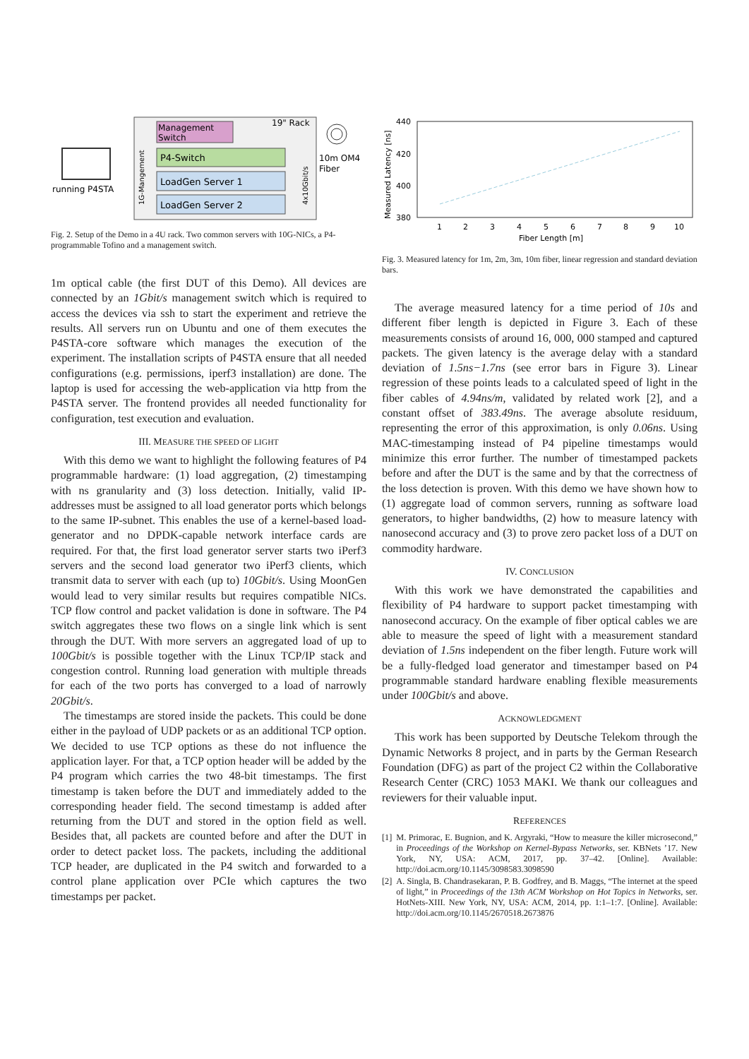19" Rack
Management
Switch
P4-Switch
LoadGen Server 1
LoadGen Server 2
1G-Mangement
4x10Gbit/s
running P4STA
10m OM4
Fiber
Fig. 2. Setup of the Demo in a 4U rack. Two common servers with 10G-NICs, a P4-programmable Tofino and a management switch.
1m optical cable (the first DUT of this Demo). All devices are connected by an 1Gbit/s management switch which is required to access the devices via ssh to start the experiment and retrieve the results. All servers run on Ubuntu and one of them executes the P4STA-core software which manages the execution of the experiment. The installation scripts of P4STA ensure that all needed configurations (e.g. permissions, iperf3 installation) are done. The laptop is used for accessing the web-application via http from the P4STA server. The frontend provides all needed functionality for configuration, test execution and evaluation.
III. MEASURE THE SPEED OF LIGHT
With this demo we want to highlight the following features of P4 programmable hardware: (1) load aggregation, (2) timestamping with ns granularity and (3) loss detection. Initially, valid IP-addresses must be assigned to all load generator ports which belongs to the same IP-subnet. This enables the use of a kernel-based load-generator and no DPDK-capable network interface cards are required. For that, the first load generator server starts two iPerf3 servers and the second load generator two iPerf3 clients, which transmit data to server with each (up to) 10Gbit/s. Using MoonGen would lead to very similar results but requires compatible NICs. TCP flow control and packet validation is done in software. The P4 switch aggregates these two flows on a single link which is sent through the DUT. With more servers an aggregated load of up to 100Gbit/s is possible together with the Linux TCP/IP stack and congestion control. Running load generation with multiple threads for each of the two ports has converged to a load of narrowly 20Gbit/s.
The timestamps are stored inside the packets. This could be done either in the payload of UDP packets or as an additional TCP option. We decided to use TCP options as these do not influence the application layer. For that, a TCP option header will be added by the P4 program which carries the two 48-bit timestamps. The first timestamp is taken before the DUT and immediately added to the corresponding header field. The second timestamp is added after returning from the DUT and stored in the option field as well. Besides that, all packets are counted before and after the DUT in order to detect packet loss. The packets, including the additional TCP header, are duplicated in the P4 switch and forwarded to a control plane application over PCIe which captures the two timestamps per packet.
440
420
400
380
Measured Latency [ns]
1
2
3
4
5
6
7
8
9
10
Fiber Length [m]
Fig. 3. Measured latency for 1m, 2m, 3m, 10m fiber, linear regression and standard deviation bars.
The average measured latency for a time period of 10s and different fiber length is depicted in Figure 3. Each of these measurements consists of around 16, 000, 000 stamped and captured packets. The given latency is the average delay with a standard deviation of 1.5ns−1.7ns (see error bars in Figure 3). Linear regression of these points leads to a calculated speed of light in the fiber cables of 4.94ns/m, validated by related work [2], and a constant offset of 383.49ns. The average absolute residuum, representing the error of this approximation, is only 0.06ns. Using MAC-timestamping instead of P4 pipeline timestamps would minimize this error further. The number of timestamped packets before and after the DUT is the same and by that the correctness of the loss detection is proven. With this demo we have shown how to (1) aggregate load of common servers, running as software load generators, to higher bandwidths, (2) how to measure latency with nanosecond accuracy and (3) to prove zero packet loss of a DUT on commodity hardware.
IV. CONCLUSION
With this work we have demonstrated the capabilities and flexibility of P4 hardware to support packet timestamping with nanosecond accuracy. On the example of fiber optical cables we are able to measure the speed of light with a measurement standard deviation of 1.5ns independent on the fiber length. Future work will be a fully-fledged load generator and timestamper based on P4 programmable standard hardware enabling flexible measurements under 100Gbit/s and above.
ACKNOWLEDGMENT
This work has been supported by Deutsche Telekom through the Dynamic Networks 8 project, and in parts by the German Research Foundation (DFG) as part of the project C2 within the Collaborative Research Center (CRC) 1053 MAKI. We thank our colleagues and reviewers for their valuable input.
REFERENCES
[1] M. Primorac, E. Bugnion, and K. Argyraki, “How to measure the killer microsecond,” in Proceedings of the Workshop on Kernel-Bypass Networks, ser. KBNets ’17. New York, NY, USA: ACM, 2017, pp. 37–42. [Online]. Available: http://doi.acm.org/10.1145/3098583.3098590
[2] A. Singla, B. Chandrasekaran, P. B. Godfrey, and B. Maggs, “The internet at the speed of light,” in Proceedings of the 13th ACM Workshop on Hot Topics in Networks, ser. HotNets-XIII. New York, NY, USA: ACM, 2014, pp. 1:1–1:7. [Online]. Available: http://doi.acm.org/10.1145/2670518.2673876